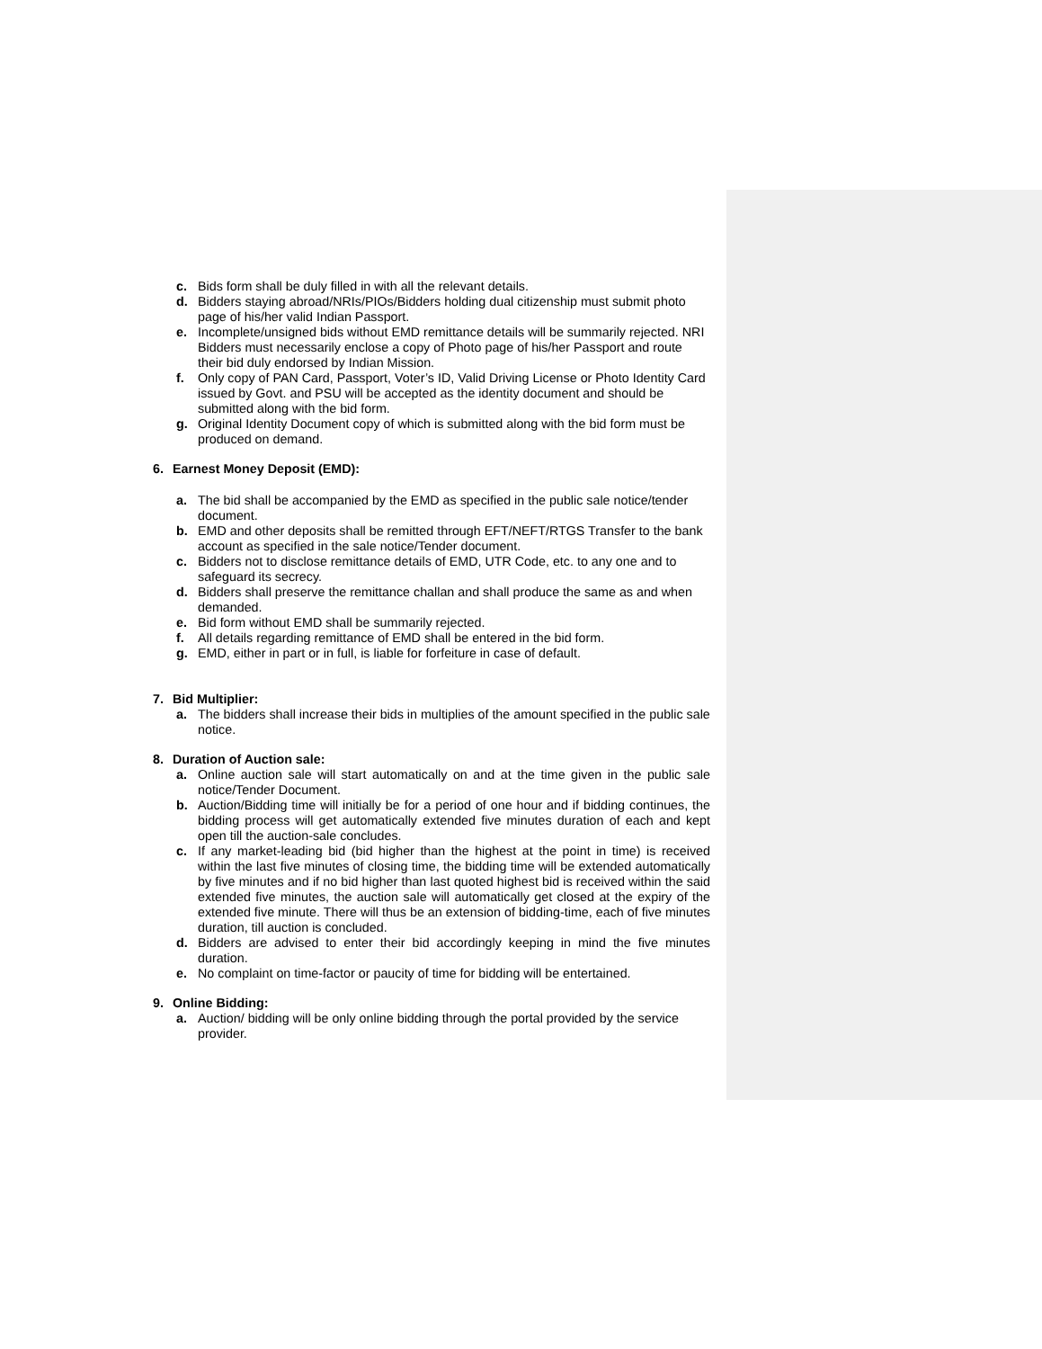c. Bids form shall be duly filled in with all the relevant details.
d. Bidders staying abroad/NRIs/PIOs/Bidders holding dual citizenship must submit photo page of his/her valid Indian Passport.
e. Incomplete/unsigned bids without EMD remittance details will be summarily rejected. NRI Bidders must necessarily enclose a copy of Photo page of his/her Passport and route their bid duly endorsed by Indian Mission.
f. Only copy of PAN Card, Passport, Voter’s ID, Valid Driving License or Photo Identity Card issued by Govt. and PSU will be accepted as the identity document and should be submitted along with the bid form.
g. Original Identity Document copy of which is submitted along with the bid form must be produced on demand.
6. Earnest Money Deposit (EMD):
a. The bid shall be accompanied by the EMD as specified in the public sale notice/tender document.
b. EMD and other deposits shall be remitted through EFT/NEFT/RTGS Transfer to the bank account as specified in the sale notice/Tender document.
c. Bidders not to disclose remittance details of EMD, UTR Code, etc. to any one and to safeguard its secrecy.
d. Bidders shall preserve the remittance challan and shall produce the same as and when demanded.
e. Bid form without EMD shall be summarily rejected.
f. All details regarding remittance of EMD shall be entered in the bid form.
g. EMD, either in part or in full, is liable for forfeiture in case of default.
7. Bid Multiplier:
a. The bidders shall increase their bids in multiplies of the amount specified in the public sale notice.
8. Duration of Auction sale:
a. Online auction sale will start automatically on and at the time given in the public sale notice/Tender Document.
b. Auction/Bidding time will initially be for a period of one hour and if bidding continues, the bidding process will get automatically extended five minutes duration of each and kept open till the auction-sale concludes.
c. If any market-leading bid (bid higher than the highest at the point in time) is received within the last five minutes of closing time, the bidding time will be extended automatically by five minutes and if no bid higher than last quoted highest bid is received within the said extended five minutes, the auction sale will automatically get closed at the expiry of the extended five minute. There will thus be an extension of bidding-time, each of five minutes duration, till auction is concluded.
d. Bidders are advised to enter their bid accordingly keeping in mind the five minutes duration.
e. No complaint on time-factor or paucity of time for bidding will be entertained.
9. Online Bidding:
a. Auction/ bidding will be only online bidding through the portal provided by the service provider.